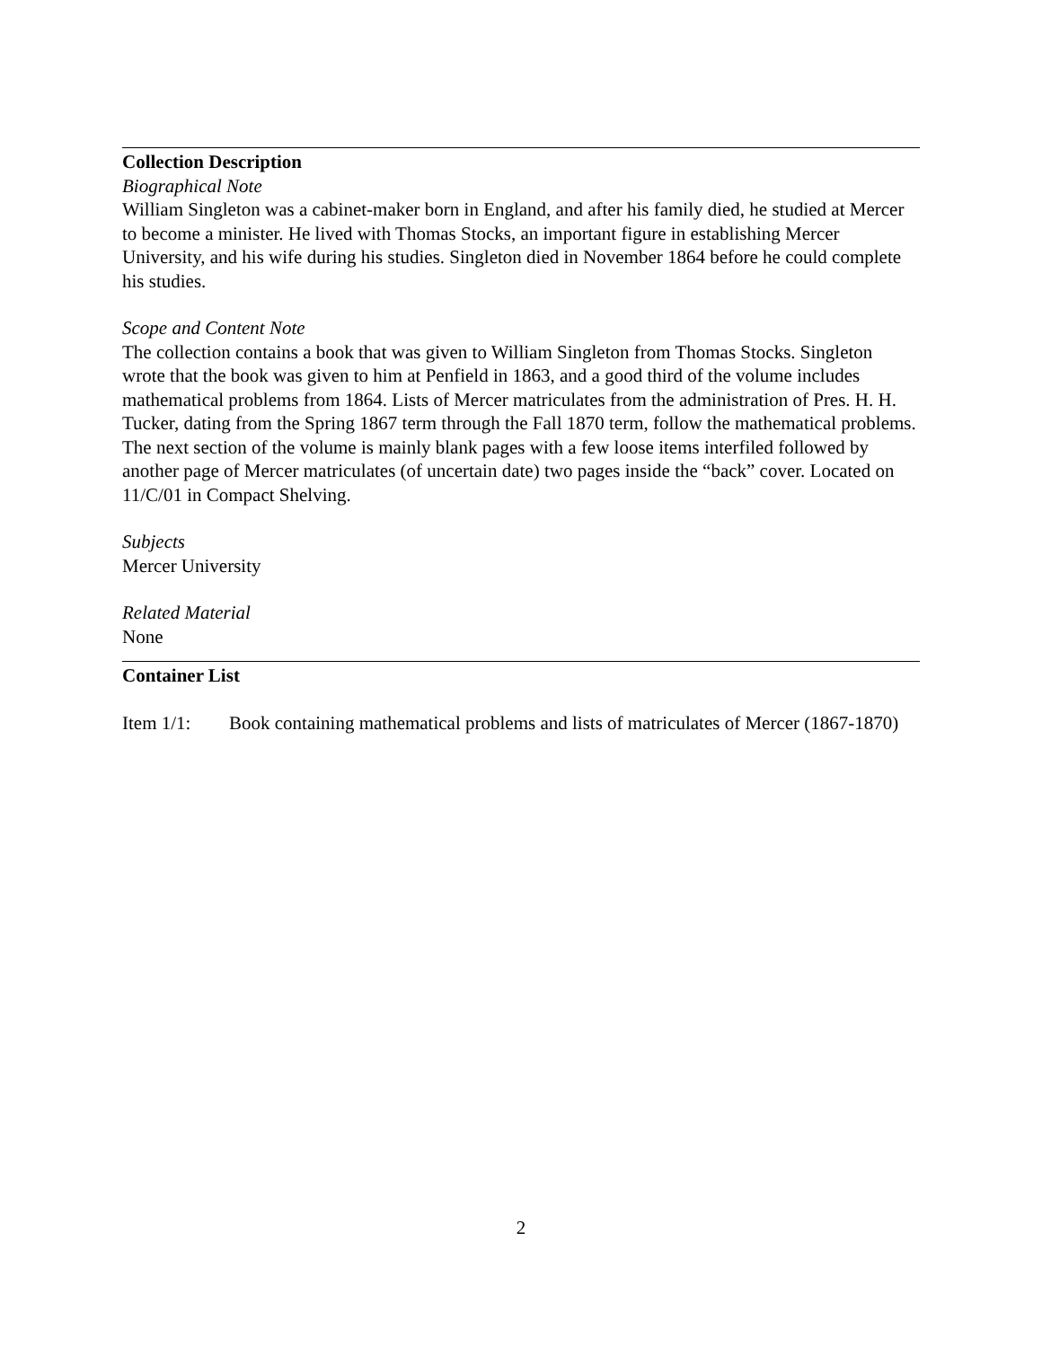Collection Description
Biographical Note
William Singleton was a cabinet-maker born in England, and after his family died, he studied at Mercer to become a minister. He lived with Thomas Stocks, an important figure in establishing Mercer University, and his wife during his studies. Singleton died in November 1864 before he could complete his studies.
Scope and Content Note
The collection contains a book that was given to William Singleton from Thomas Stocks. Singleton wrote that the book was given to him at Penfield in 1863, and a good third of the volume includes mathematical problems from 1864. Lists of Mercer matriculates from the administration of Pres. H. H. Tucker, dating from the Spring 1867 term through the Fall 1870 term, follow the mathematical problems. The next section of the volume is mainly blank pages with a few loose items interfiled followed by another page of Mercer matriculates (of uncertain date) two pages inside the “back” cover. Located on 11/C/01 in Compact Shelving.
Subjects
Mercer University
Related Material
None
Container List
Item 1/1: Book containing mathematical problems and lists of matriculates of Mercer (1867-1870)
2